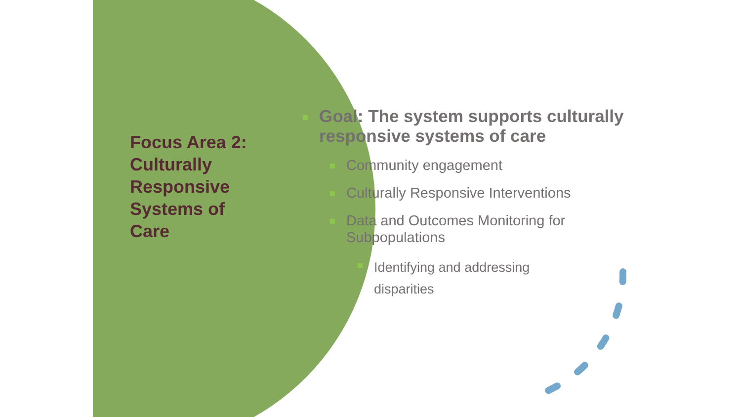Focus Area 2: Culturally Responsive Systems of Care
Goal: The system supports culturally responsive systems of care
Community engagement
Culturally Responsive Interventions
Data and Outcomes Monitoring for Subpopulations
Identifying and addressing
disparities